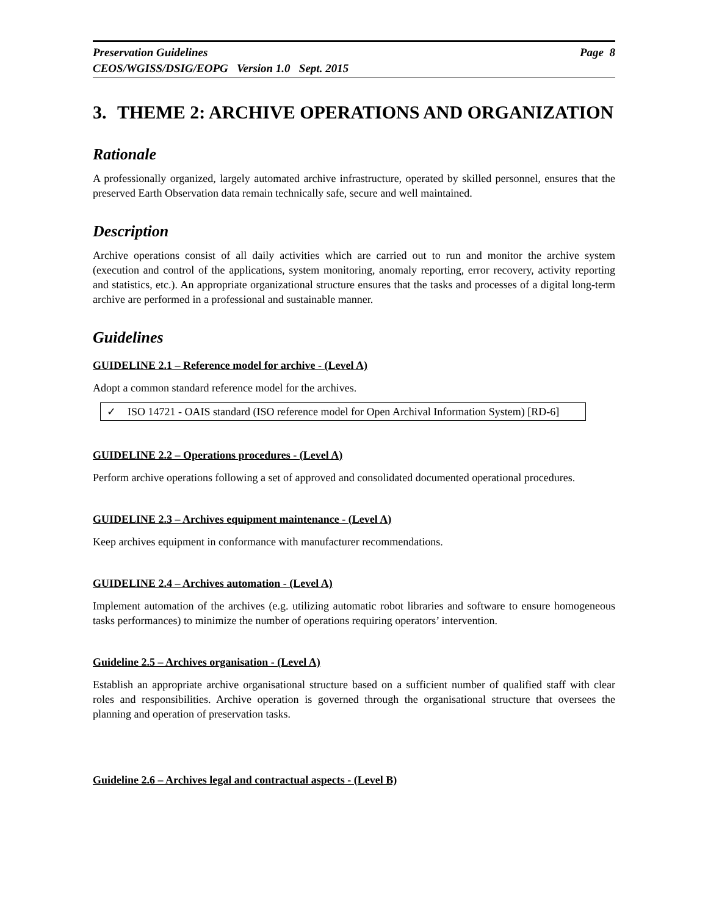Preservation Guidelines Page 8
CEOS/WGISS/DSIG/EOPG Version 1.0 Sept. 2015
3. THEME 2: ARCHIVE OPERATIONS AND ORGANIZATION
Rationale
A professionally organized, largely automated archive infrastructure, operated by skilled personnel, ensures that the preserved Earth Observation data remain technically safe, secure and well maintained.
Description
Archive operations consist of all daily activities which are carried out to run and monitor the archive system (execution and control of the applications, system monitoring, anomaly reporting, error recovery, activity reporting and statistics, etc.). An appropriate organizational structure ensures that the tasks and processes of a digital long-term archive are performed in a professional and sustainable manner.
Guidelines
GUIDELINE 2.1 – Reference model for archive - (Level A)
Adopt a common standard reference model for the archives.
✓ ISO 14721 - OAIS standard (ISO reference model for Open Archival Information System) [RD-6]
GUIDELINE 2.2 – Operations procedures - (Level A)
Perform archive operations following a set of approved and consolidated documented operational procedures.
GUIDELINE 2.3 – Archives equipment maintenance - (Level A)
Keep archives equipment in conformance with manufacturer recommendations.
GUIDELINE 2.4 – Archives automation - (Level A)
Implement automation of the archives (e.g. utilizing automatic robot libraries and software to ensure homogeneous tasks performances) to minimize the number of operations requiring operators’ intervention.
Guideline 2.5 – Archives organisation - (Level A)
Establish an appropriate archive organisational structure based on a sufficient number of qualified staff with clear roles and responsibilities. Archive operation is governed through the organisational structure that oversees the planning and operation of preservation tasks.
Guideline 2.6 – Archives legal and contractual aspects - (Level B)